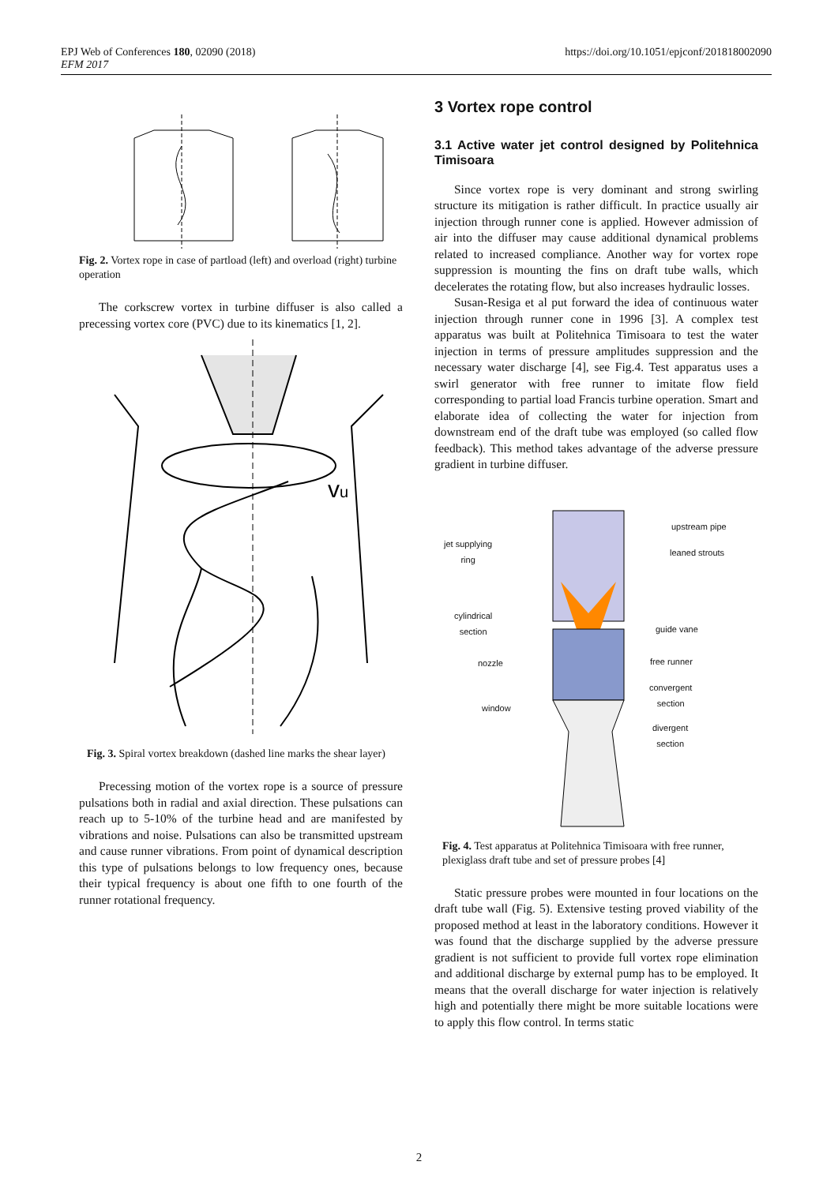EPJ Web of Conferences 180, 02090 (2018)
EFM 2017
https://doi.org/10.1051/epjconf/201818002090
Fig. 2. Vortex rope in case of partload (left) and overload (right) turbine operation
The corkscrew vortex in turbine diffuser is also called a precessing vortex core (PVC) due to its kinematics [1, 2].
vu
Fig. 3. Spiral vortex breakdown (dashed line marks the shear layer)
Precessing motion of the vortex rope is a source of pressure pulsations both in radial and axial direction. These pulsations can reach up to 5-10% of the turbine head and are manifested by vibrations and noise. Pulsations can also be transmitted upstream and cause runner vibrations. From point of dynamical description this type of pulsations belongs to low frequency ones, because their typical frequency is about one fifth to one fourth of the runner rotational frequency.
3 Vortex rope control
3.1 Active water jet control designed by Politehnica Timisoara
Since vortex rope is very dominant and strong swirling structure its mitigation is rather difficult. In practice usually air injection through runner cone is applied. However admission of air into the diffuser may cause additional dynamical problems related to increased compliance. Another way for vortex rope suppression is mounting the fins on draft tube walls, which decelerates the rotating flow, but also increases hydraulic losses.
Susan-Resiga et al put forward the idea of continuous water injection through runner cone in 1996 [3]. A complex test apparatus was built at Politehnica Timisoara to test the water injection in terms of pressure amplitudes suppression and the necessary water discharge [4], see Fig.4. Test apparatus uses a swirl generator with free runner to imitate flow field corresponding to partial load Francis turbine operation. Smart and elaborate idea of collecting the water for injection from downstream end of the draft tube was employed (so called flow feedback). This method takes advantage of the adverse pressure gradient in turbine diffuser.
upstream pipe
leaned strouts
jet supplying
ring
cylindrical
section
guide vane
free runner
nozzle
convergent
section
window
divergent
section
Fig. 4. Test apparatus at Politehnica Timisoara with free runner, plexiglass draft tube and set of pressure probes [4]
Static pressure probes were mounted in four locations on the draft tube wall (Fig. 5). Extensive testing proved viability of the proposed method at least in the laboratory conditions. However it was found that the discharge supplied by the adverse pressure gradient is not sufficient to provide full vortex rope elimination and additional discharge by external pump has to be employed. It means that the overall discharge for water injection is relatively high and potentially there might be more suitable locations were to apply this flow control. In terms static
2